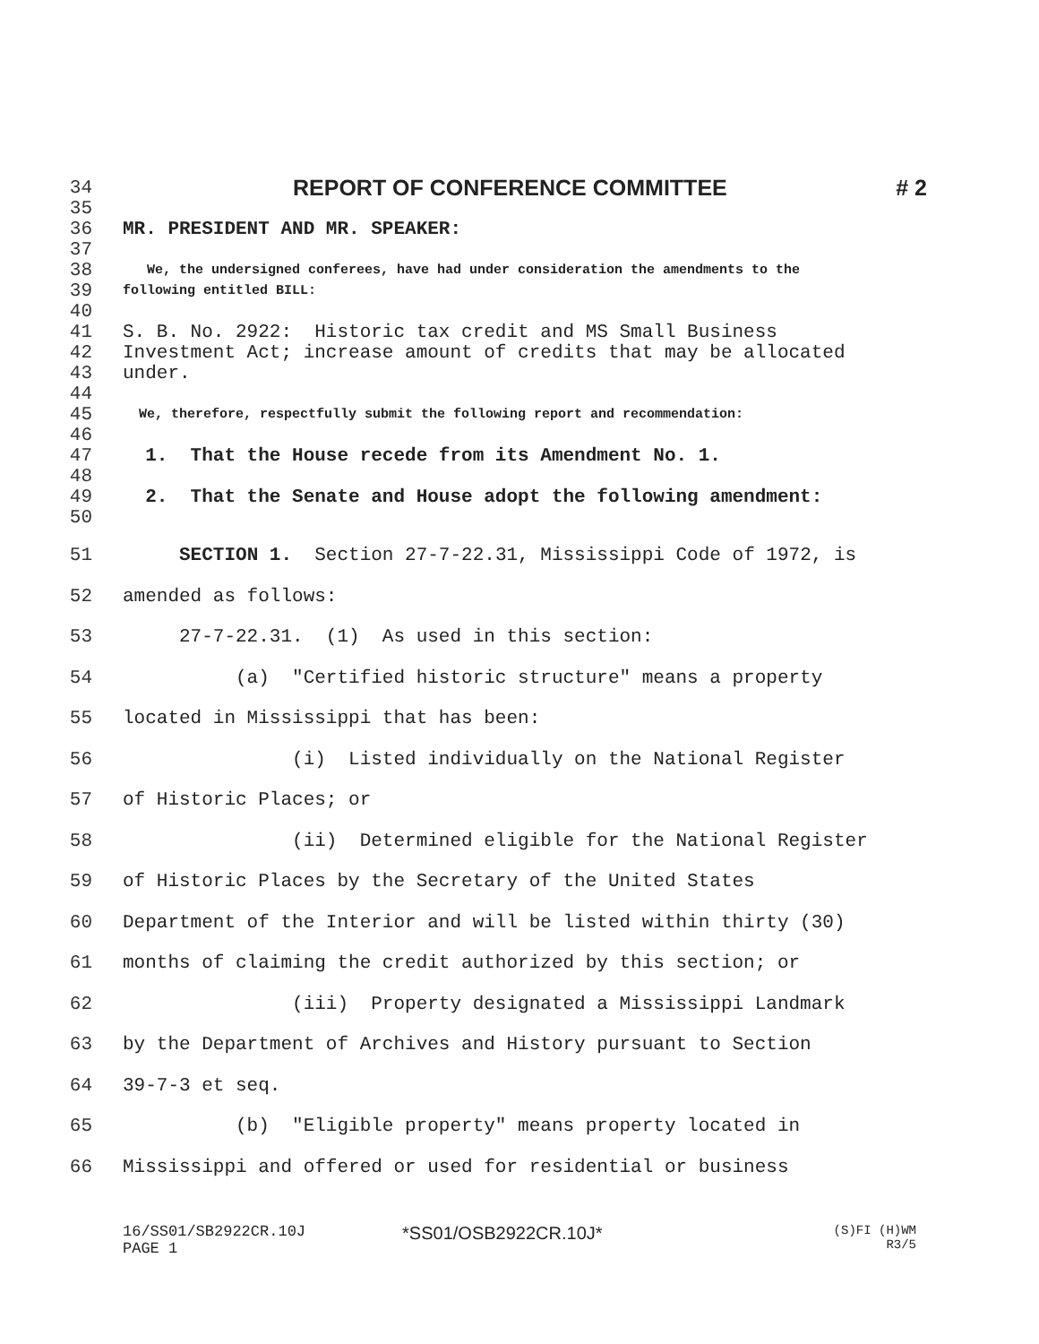34 REPORT OF CONFERENCE COMMITTEE # 2
35
36 MR. PRESIDENT AND MR. SPEAKER:
37
38 We, the undersigned conferees, have had under consideration the amendments to the
39 following entitled BILL:
40
41 S. B. No. 2922: Historic tax credit and MS Small Business
42 Investment Act; increase amount of credits that may be allocated
43 under.
44
45 We, therefore, respectfully submit the following report and recommendation:
46
47 1. That the House recede from its Amendment No. 1.
48
49 2. That the Senate and House adopt the following amendment:
50
51 SECTION 1. Section 27-7-22.31, Mississippi Code of 1972, is
52 amended as follows:
53 27-7-22.31. (1) As used in this section:
54 (a) "Certified historic structure" means a property
55 located in Mississippi that has been:
56 (i) Listed individually on the National Register
57 of Historic Places; or
58 (ii) Determined eligible for the National Register
59 of Historic Places by the Secretary of the United States
60 Department of the Interior and will be listed within thirty (30)
61 months of claiming the credit authorized by this section; or
62 (iii) Property designated a Mississippi Landmark
63 by the Department of Archives and History pursuant to Section
64 39-7-3 et seq.
65 (b) "Eligible property" means property located in
66 Mississippi and offered or used for residential or business
16/SS01/SB2922CR.10J
PAGE 1 *SS01/OSB2922CR.10J* (S)FI (H)WM
R3/5